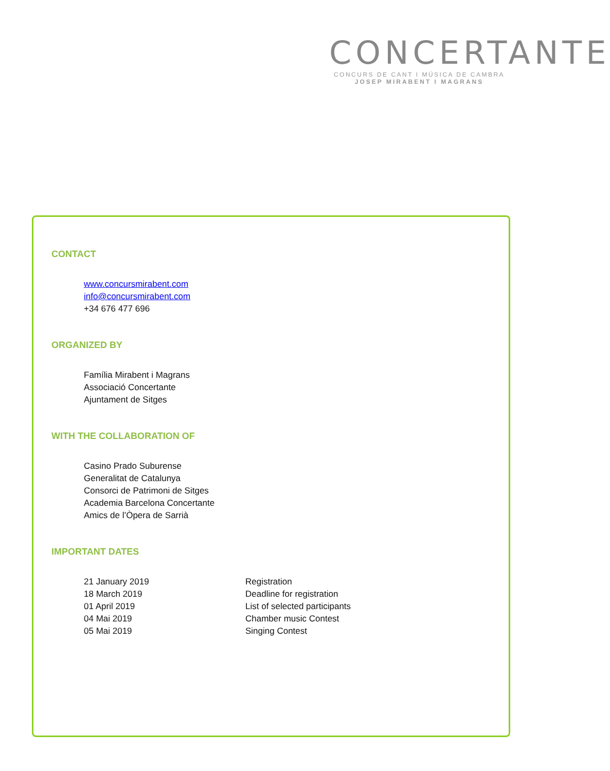CONCERTANTE
CONCURS DE CANT I MÚSICA DE CAMBRA
JOSEP MIRABENT I MAGRANS
CONTACT
www.concursmirabent.com
info@concursmirabent.com
+34 676 477 696
ORGANIZED BY
Família Mirabent i Magrans
Associació Concertante
Ajuntament de Sitges
WITH THE COLLABORATION OF
Casino Prado Suburense
Generalitat de Catalunya
Consorci de Patrimoni de Sitges
Academia Barcelona Concertante
Amics de l’Òpera de Sarrià
IMPORTANT DATES
21 January 2019 Registration
18 March 2019 Deadline for registration
01 April 2019 List of selected participants
04 Mai 2019 Chamber music Contest
05 Mai 2019 Singing Contest